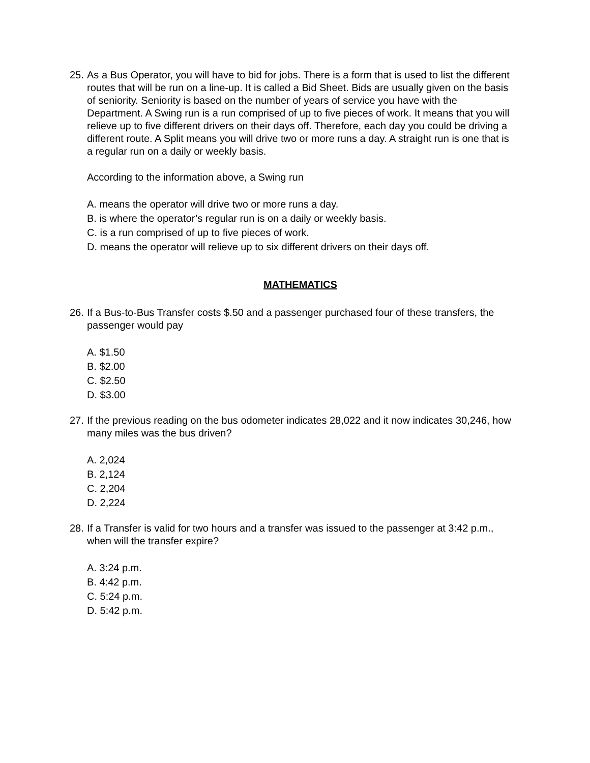25.
As a Bus Operator, you will have to bid for jobs. There is a form that is used to list the different routes that will be run on a line-up. It is called a Bid Sheet. Bids are usually given on the basis of seniority. Seniority is based on the number of years of service you have with the Department. A Swing run is a run comprised of up to five pieces of work. It means that you will relieve up to five different drivers on their days off. Therefore, each day you could be driving a different route. A Split means you will drive two or more runs a day. A straight run is one that is a regular run on a daily or weekly basis.
According to the information above, a Swing run
A. means the operator will drive two or more runs a day.
B. is where the operator’s regular run is on a daily or weekly basis.
C. is a run comprised of up to five pieces of work.
D. means the operator will relieve up to six different drivers on their days off.
MATHEMATICS
26.
If a Bus-to-Bus Transfer costs $.50 and a passenger purchased four of these transfers, the passenger would pay
A. $1.50
B. $2.00
C. $2.50
D. $3.00
27.
If the previous reading on the bus odometer indicates 28,022 and it now indicates 30,246, how many miles was the bus driven?
A. 2,024
B. 2,124
C. 2,204
D. 2,224
28.
If a Transfer is valid for two hours and a transfer was issued to the passenger at 3:42 p.m., when will the transfer expire?
A. 3:24 p.m.
B. 4:42 p.m.
C. 5:24 p.m.
D. 5:42 p.m.